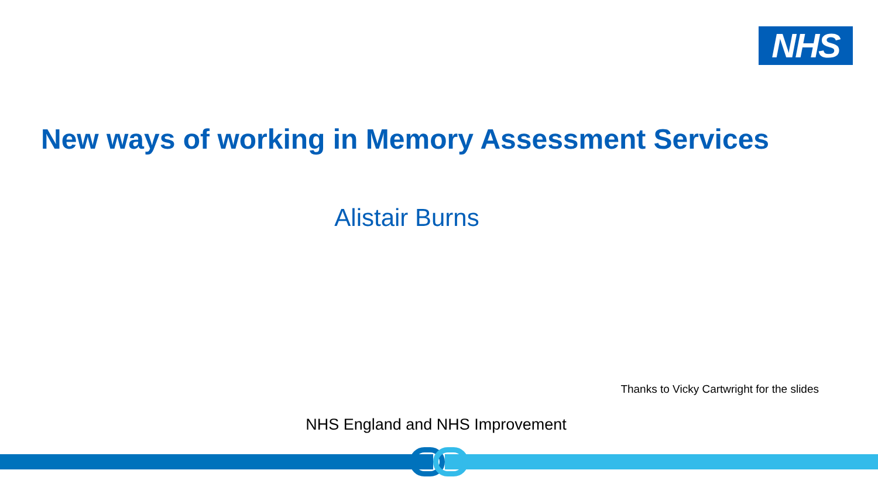NHS
New ways of working in Memory Assessment Services
Alistair Burns
Thanks to Vicky Cartwright for the slides
NHS England and NHS Improvement